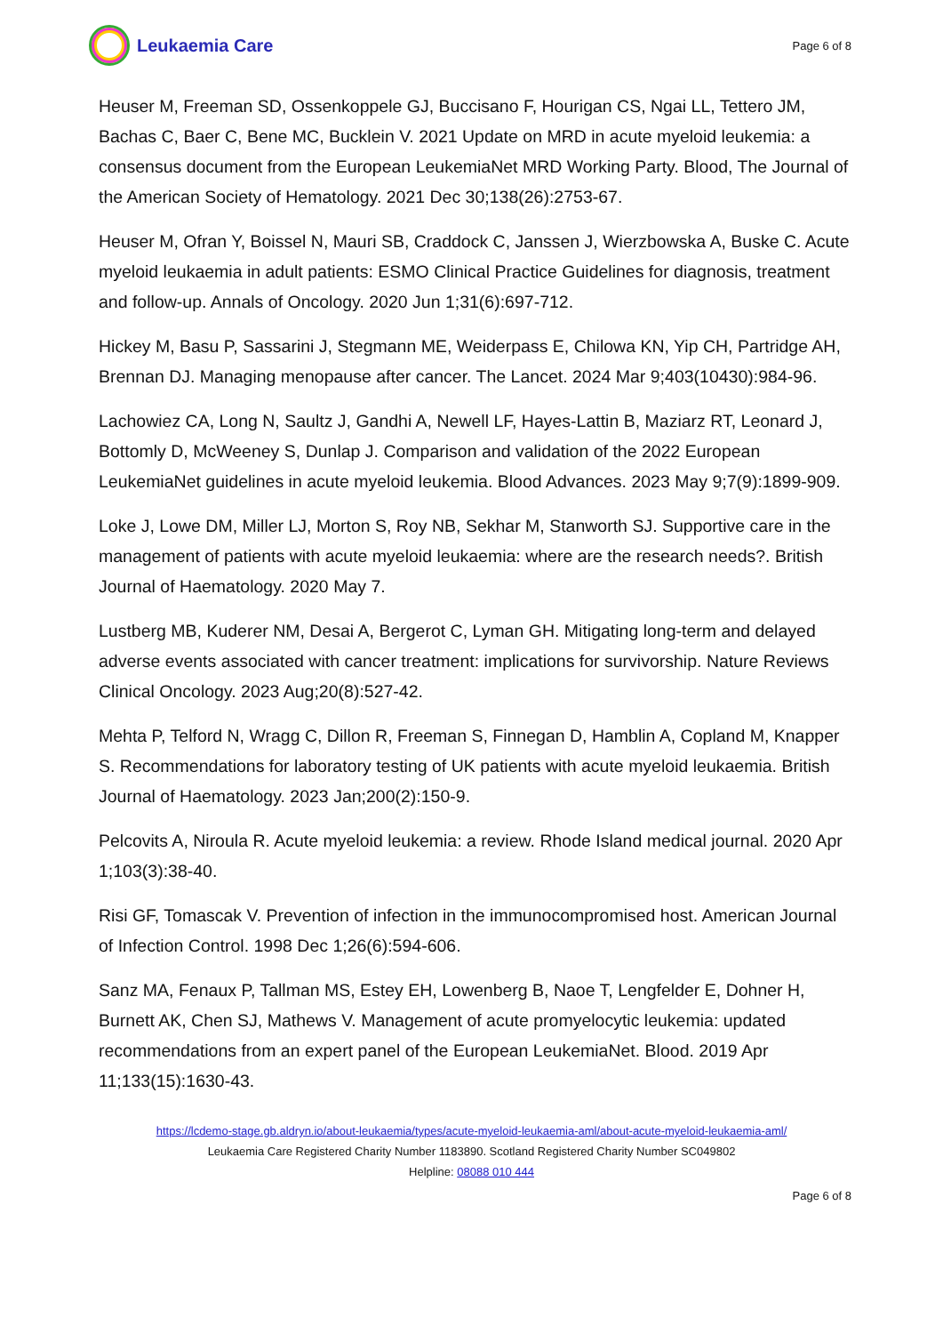Leukaemia Care
Page 6 of 8
Heuser M, Freeman SD, Ossenkoppele GJ, Buccisano F, Hourigan CS, Ngai LL, Tettero JM, Bachas C, Baer C, Bene MC, Bucklein V. 2021 Update on MRD in acute myeloid leukemia: a consensus document from the European LeukemiaNet MRD Working Party. Blood, The Journal of the American Society of Hematology. 2021 Dec 30;138(26):2753-67.
Heuser M, Ofran Y, Boissel N, Mauri SB, Craddock C, Janssen J, Wierzbowska A, Buske C. Acute myeloid leukaemia in adult patients: ESMO Clinical Practice Guidelines for diagnosis, treatment and follow-up. Annals of Oncology. 2020 Jun 1;31(6):697-712.
Hickey M, Basu P, Sassarini J, Stegmann ME, Weiderpass E, Chilowa KN, Yip CH, Partridge AH, Brennan DJ. Managing menopause after cancer. The Lancet. 2024 Mar 9;403(10430):984-96.
Lachowiez CA, Long N, Saultz J, Gandhi A, Newell LF, Hayes-Lattin B, Maziarz RT, Leonard J, Bottomly D, McWeeney S, Dunlap J. Comparison and validation of the 2022 European LeukemiaNet guidelines in acute myeloid leukemia. Blood Advances. 2023 May 9;7(9):1899-909.
Loke J, Lowe DM, Miller LJ, Morton S, Roy NB, Sekhar M, Stanworth SJ. Supportive care in the management of patients with acute myeloid leukaemia: where are the research needs?. British Journal of Haematology. 2020 May 7.
Lustberg MB, Kuderer NM, Desai A, Bergerot C, Lyman GH. Mitigating long-term and delayed adverse events associated with cancer treatment: implications for survivorship. Nature Reviews Clinical Oncology. 2023 Aug;20(8):527-42.
Mehta P, Telford N, Wragg C, Dillon R, Freeman S, Finnegan D, Hamblin A, Copland M, Knapper S. Recommendations for laboratory testing of UK patients with acute myeloid leukaemia. British Journal of Haematology. 2023 Jan;200(2):150-9.
Pelcovits A, Niroula R. Acute myeloid leukemia: a review. Rhode Island medical journal. 2020 Apr 1;103(3):38-40.
Risi GF, Tomascak V. Prevention of infection in the immunocompromised host. American Journal of Infection Control. 1998 Dec 1;26(6):594-606.
Sanz MA, Fenaux P, Tallman MS, Estey EH, Lowenberg B, Naoe T, Lengfelder E, Dohner H, Burnett AK, Chen SJ, Mathews V. Management of acute promyelocytic leukemia: updated recommendations from an expert panel of the European LeukemiaNet. Blood. 2019 Apr 11;133(15):1630-43.
https://lcdemo-stage.gb.aldryn.io/about-leukaemia/types/acute-myeloid-leukaemia-aml/about-acute-myeloid-leukaemia-aml/
Leukaemia Care Registered Charity Number 1183890. Scotland Registered Charity Number SC049802
Helpline: 08088 010 444
Page 6 of 8